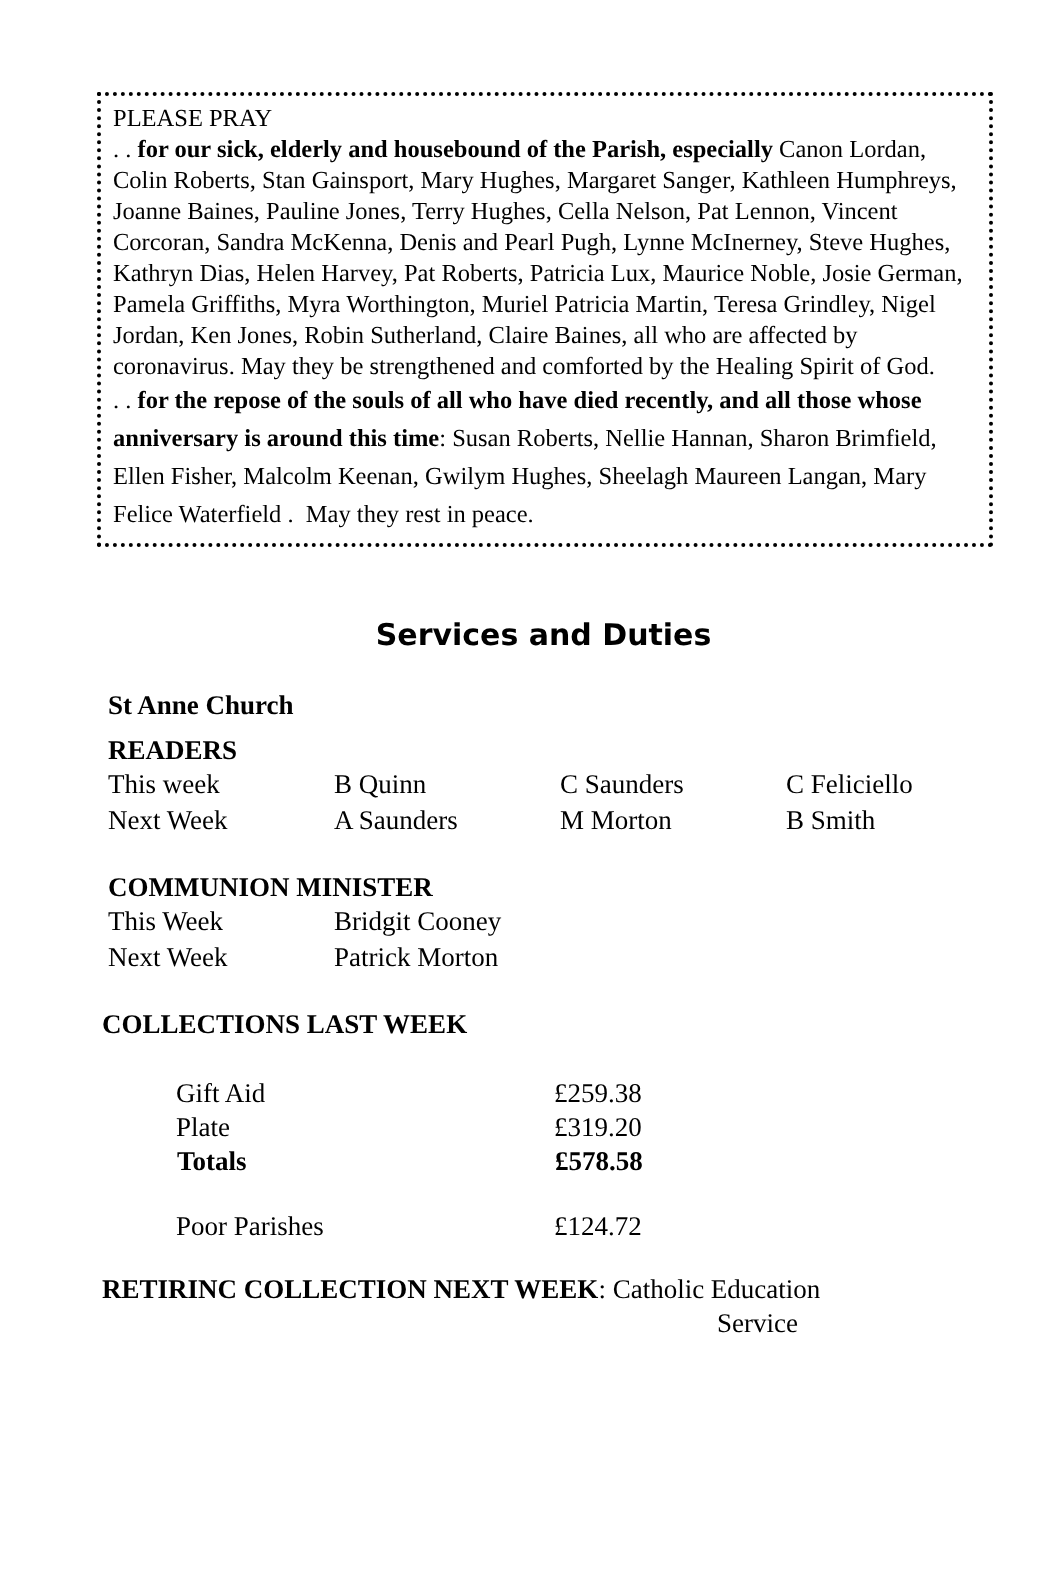PLEASE PRAY
. . for our sick, elderly and housebound of the Parish, especially Canon Lordan, Colin Roberts, Stan Gainsport, Mary Hughes, Margaret Sanger, Kathleen Humphreys, Joanne Baines, Pauline Jones, Terry Hughes, Cella Nelson, Pat Lennon, Vincent Corcoran, Sandra McKenna, Denis and Pearl Pugh, Lynne McInerney, Steve Hughes, Kathryn Dias, Helen Harvey, Pat Roberts, Patricia Lux, Maurice Noble, Josie German, Pamela Griffiths, Myra Worthington, Muriel Patricia Martin, Teresa Grindley, Nigel Jordan, Ken Jones, Robin Sutherland, Claire Baines, all who are affected by coronavirus. May they be strengthened and comforted by the Healing Spirit of God.
. . for the repose of the souls of all who have died recently, and all those whose anniversary is around this time: Susan Roberts, Nellie Hannan, Sharon Brimfield, Ellen Fisher, Malcolm Keenan, Gwilym Hughes, Sheelagh Maureen Langan, Mary Felice Waterfield . May they rest in peace.
Services and Duties
St Anne Church
READERS
| This week | B Quinn | C Saunders | C Feliciello |
| Next Week | A Saunders | M Morton | B Smith |
COMMUNION MINISTER
| This Week | Bridgit Cooney |
| Next Week | Patrick Morton |
COLLECTIONS LAST WEEK
| Gift Aid | £259.38 |
| Plate | £319.20 |
| Totals | £578.58 |
| Poor Parishes | £124.72 |
RETIRINC COLLECTION NEXT WEEK: Catholic Education
Service